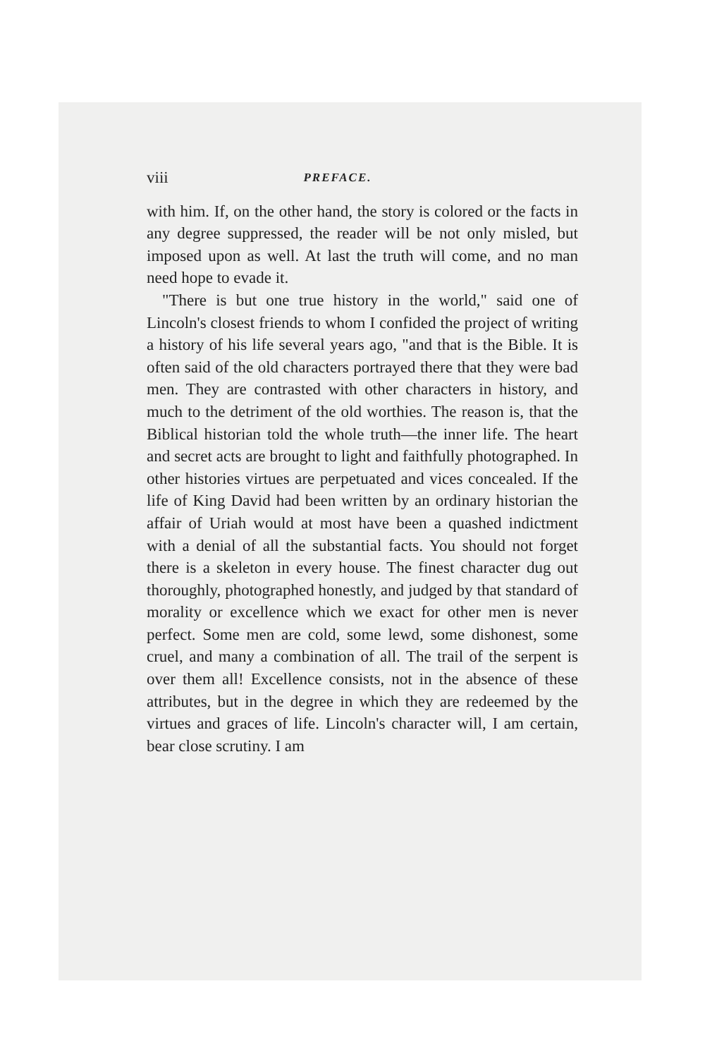viii PREFACE.
with him. If, on the other hand, the story is colored or the facts in any degree suppressed, the reader will be not only misled, but imposed upon as well. At last the truth will come, and no man need hope to evade it.
"There is but one true history in the world," said one of Lincoln's closest friends to whom I confided the project of writing a history of his life several years ago, "and that is the Bible. It is often said of the old characters portrayed there that they were bad men. They are contrasted with other characters in history, and much to the detriment of the old worthies. The reason is, that the Biblical historian told the whole truth—the inner life. The heart and secret acts are brought to light and faithfully photographed. In other histories virtues are perpetuated and vices concealed. If the life of King David had been written by an ordinary historian the affair of Uriah would at most have been a quashed indictment with a denial of all the substantial facts. You should not forget there is a skeleton in every house. The finest character dug out thoroughly, photographed honestly, and judged by that standard of morality or excellence which we exact for other men is never perfect. Some men are cold, some lewd, some dishonest, some cruel, and many a combination of all. The trail of the serpent is over them all! Excellence consists, not in the absence of these attributes, but in the degree in which they are redeemed by the virtues and graces of life. Lincoln's character will, I am certain, bear close scrutiny. I am